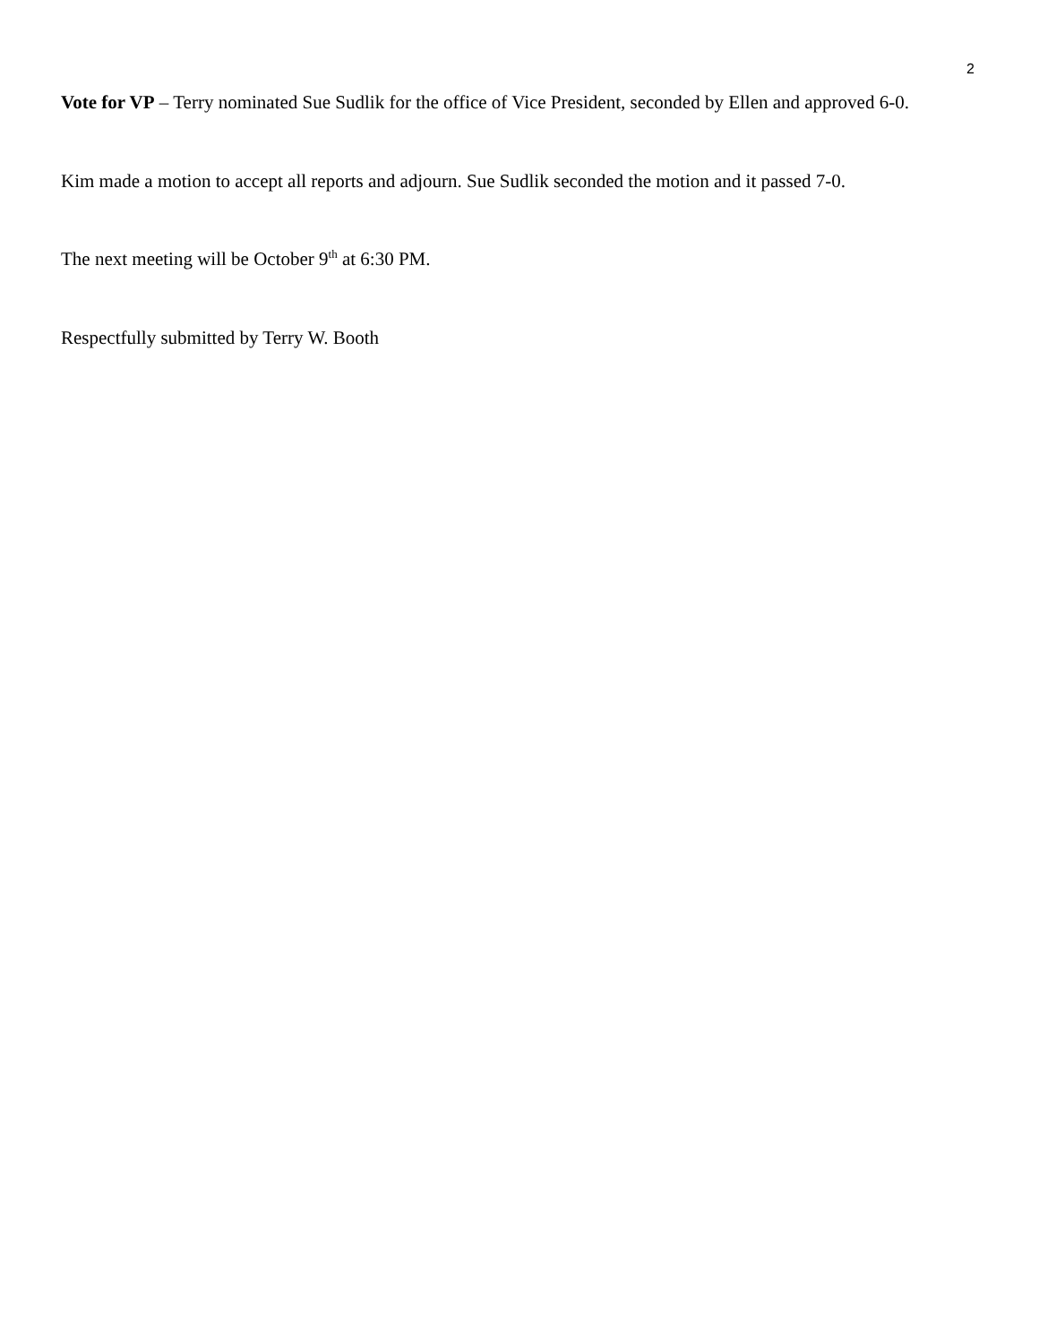2
Vote for VP – Terry nominated Sue Sudlik for the office of Vice President, seconded by Ellen and approved 6-0.
Kim made a motion to accept all reports and adjourn. Sue Sudlik seconded the motion and it passed 7-0.
The next meeting will be October 9<sup>th</sup> at 6:30 PM.
Respectfully submitted by Terry W. Booth